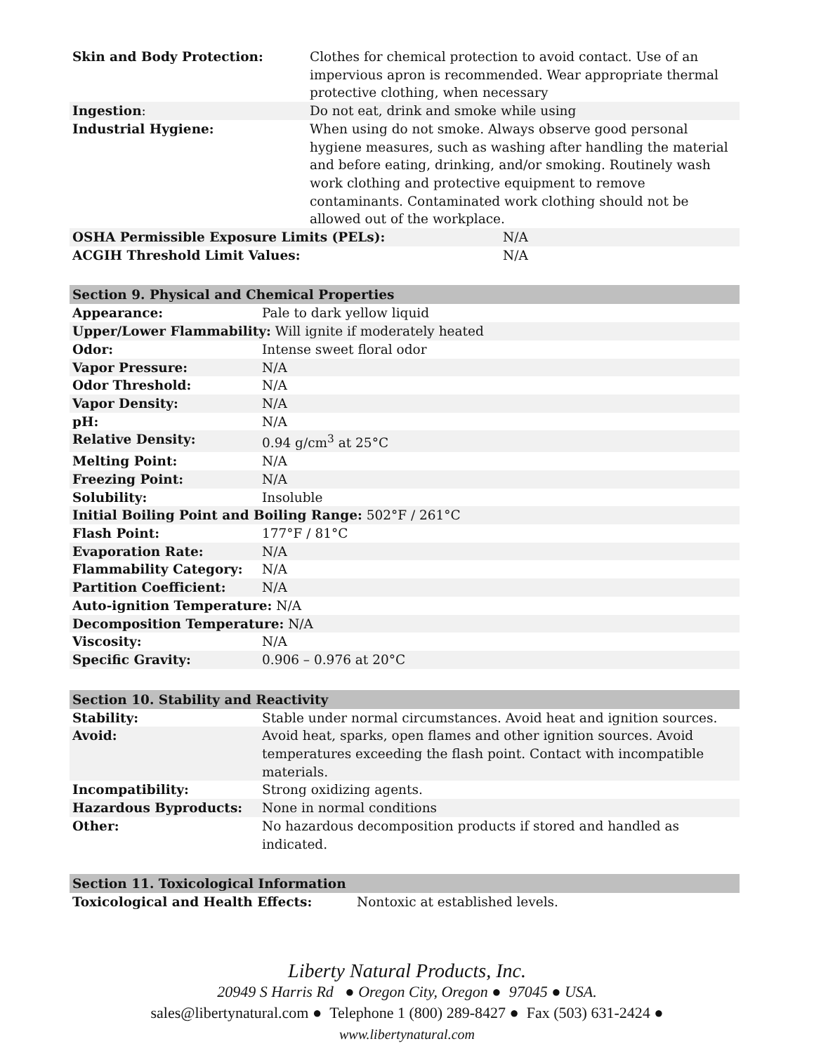| Skin and Body Protection: | Clothes for chemical protection to avoid contact. Use of an impervious apron is recommended. Wear appropriate thermal protective clothing, when necessary |
| Ingestion : | Do not eat, drink and smoke while using |
| Industrial Hygiene: | When using do not smoke. Always observe good personal hygiene measures, such as washing after handling the material and before eating, drinking, and/or smoking. Routinely wash work clothing and protective equipment to remove contaminants. Contaminated work clothing should not be allowed out of the workplace. |
| OSHA Permissible Exposure Limits (PELs): | N/A |
| ACGIH Threshold Limit Values: | N/A |
Section 9. Physical and Chemical Properties
| Appearance: | Pale to dark yellow liquid |
| Upper/Lower Flammability: Will ignite if moderately heated | |
| Odor: | Intense sweet floral odor |
| Vapor Pressure: | N/A |
| Odor Threshold: | N/A |
| Vapor Density: | N/A |
| pH: | N/A |
| Relative Density: | 0.94 g/cm<sup>3</sup> at 25°C |
| Melting Point: | N/A |
| Freezing Point: | N/A |
| Solubility: | Insoluble |
| Initial Boiling Point and Boiling Range: 502°F / 261°C | |
| Flash Point: | 177°F / 81°C |
| Evaporation Rate: | N/A |
| Flammability Category: | N/A |
| Partition Coefficient: | N/A |
| Auto-ignition Temperature: N/A | |
| Decomposition Temperature: N/A | |
| Viscosity: | N/A |
| Specific Gravity: | 0.906 – 0.976 at 20°C |
Section 10. Stability and Reactivity
| Stability: | Stable under normal circumstances. Avoid heat and ignition sources. |
| Avoid: | Avoid heat, sparks, open flames and other ignition sources. Avoid temperatures exceeding the flash point. Contact with incompatible materials. |
| Incompatibility: | Strong oxidizing agents. |
| Hazardous Byproducts: | None in normal conditions |
| Other: | No hazardous decomposition products if stored and handled as indicated. |
Section 11. Toxicological Information
| Toxicological and Health Effects: | Nontoxic at established levels. |
Liberty Natural Products, Inc.
20949 S Harris Rd ● Oregon City, Oregon ● 97045 ● USA.
sales@libertynatural.com ● Telephone 1 (800) 289-8427 ● Fax (503) 631-2424 ●
www.libertynatural.com